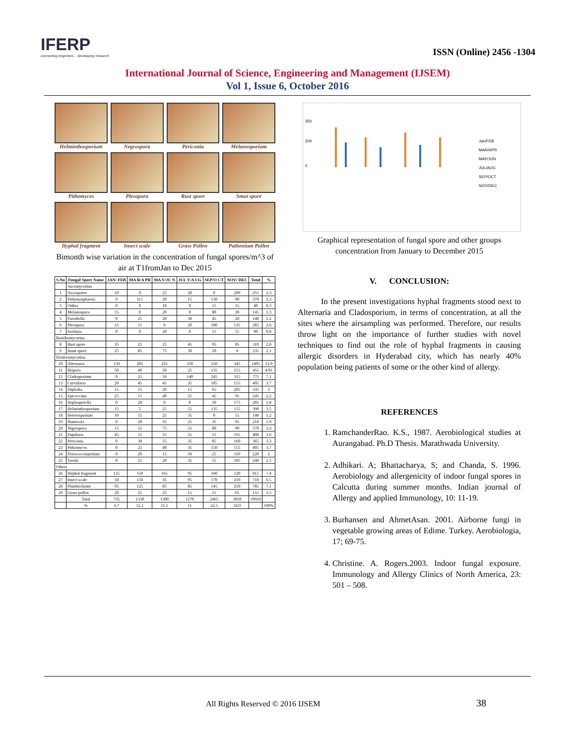IFERP
connecting engineers... developing research
ISSN (Online) 2456 -1304
International Journal of Science, Engineering and Management (IJSEM)
Vol 1, Issue 6, October 2016
Helminthosporium
Negrospora
Periconia
Melanosporium
Pithomyces
Pleospora
Rust spore
Smut spore
Hyphal fragment
Insect scale
Grass Pollen
Pathenium Pollen
Bimonth wise variation in the concentration of fungal spores/m^3 of air at T1fromJan to Dec 2015
| S.No | Fungal Spore Name | JAN/ FEB | MA R/A PR | MA Y/JU N | JUL Y/A UG | SEP/O CT | NOV/ DEC | Total | % |
| --- | --- | --- | --- | --- | --- | --- | --- | --- | --- |
| | Ascomycotina | | | | | | | | |
| 1 | Ascospores | 10 | 0 | 25 | 20 | 0 | 200 | 255 | 2.3 |
| 2 | Didymosphaeria | 0 | 115 | 20 | 15 | 130 | 90 | 370 | 3.3 |
| 3 | Otthia | 0 | 0 | 10 | 0 | 15 | 15 | 40 | 0.3 |
| 4 | Melanospora | 15 | 0 | 20 | 0 | 80 | 30 | 145 | 1.3 |
| 5 | Parodiella | 0 | 25 | 20 | 30 | 45 | 20 | 140 | 1.2 |
| 6 | Pleospora | 15 | 15 | 0 | 20 | 100 | 135 | 285 | 2.6 |
| 7 | Sordaria | 0 | 0 | 20 | 0 | 15 | 55 | 90 | 0.8 |
| Basidiomycotina | | | | | | | | | |
| 8 | Rust spore | 35 | 25 | 25 | 45 | 95 | 85 | 310 | 2.8 |
| 9 | Smut spore | 25 | 85 | 75 | 30 | 20 | 0 | 235 | 2.1 |
| Deuteromycotina | | | | | | | | | |
| 10 | Alternaria | 150 | 205 | 225 | 230 | 250 | 345 | 1405 | 12.9 |
| 11 | Bispora | 50 | 40 | 50 | 25 | 135 | 155 | 455 | 4.01 |
| 12 | Cladosporium | 0 | 25 | 50 | 140 | 245 | 315 | 775 | 7.1 |
| 13 | Curvularia | 20 | 45 | 45 | 35 | 105 | 155 | 405 | 3.7 |
| 14 | Diplodia | 15 | 15 | 20 | 15 | 65 | 205 | 335 | 3 |
| 15 | Epicoccum | 25 | 15 | 40 | 25 | 45 | 95 | 245 | 2.2 |
| 16 | Haplosporella | 0 | 20 | 0 | 0 | 10 | 175 | 205 | 1.8 |
| 17 | Helminthosporium | 15 | 5 | 25 | 55 | 135 | 155 | 390 | 3.5 |
| 18 | Heterosporium | 10 | 15 | 25 | 35 | 0 | 55 | 140 | 1.2 |
| 19 | Humicola | 0 | 20 | 35 | 25 | 35 | 95 | 210 | 1.9 |
| 20 | Nigrospora | 15 | 55 | 75 | 55 | 80 | 90 | 370 | 3.3 |
| 21 | Papularia | 45 | 55 | 55 | 25 | 55 | 165 | 400 | 3.6 |
| 22 | Periconia | 0 | 30 | 55 | 35 | 85 | 160 | 365 | 3.3 |
| 23 | Pithomyces | 0 | 25 | 40 | 35 | 150 | 155 | 405 | 3.7 |
| 24 | Tetracoccosporium | 0 | 20 | 15 | 50 | 25 | 110 | 220 | 2 |
| 25 | Torula | 0 | 25 | 20 | 35 | 55 | 105 | 240 | 2.1 |
| Others | | | | | | | | | |
| 26 | Hyphal fragment | 125 | 150 | 165 | 95 | 160 | 120 | 815 | 7.4 |
| 27 | Insect scale | 50 | 150 | 35 | 95 | 170 | 210 | 710 | 6.5 |
| 28 | Planttrichome | 95 | 125 | 85 | 85 | 145 | 250 | 785 | 7.1 |
| 29 | Grass pollen | 20 | 25 | 25 | 15 | 15 | 65 | 155 | 1.5 |
| | Total | 735 | 1330 | 1300 | 1270 | 2465 | 3810 | 10910 | |
| | % | 6.7 | 12.1 | 11.1 | 11 | 22.5 | 34.9 | | 100% |
350
200
0
Jan/FEB
MAR/APR
MAY/JUN
JUL/AUG
SEP/OCT
NOV/DEC
Graphical representation of fungal spore and other groups concentration from January to December 2015
V. CONCLUSION:
In the present investigations hyphal fragments stood next to Alternaria and Cladosporium, in terms of concentration, at all the sites where the airsampling was performed. Therefore, our results throw light on the importance of further studies with novel techniques to find out the role of hyphal fragments in causing allergic disorders in Hyderabad city, which has nearly 40% population being patients of some or the other kind of allergy.
REFERENCES
1. RamchanderRao. K.S., 1987. Aerobiological studies at Aurangabad. Ph.D Thesis. Marathwada University.
2. Adhikari. A; Bhattacharya, S; and Chanda, S. 1996. Aerobiology and allergenicity of indoor fungal spores in Calcutta during summer months. Indian journal of Allergy and applied Immunology, 10: 11-19.
3. Burhansen and AhmetAsan. 2001. Airborne fungi in vegetable growing areas of Edime. Turkey. Aerobiologia, 17; 69-75.
4. Christine. A. Rogers.2003. Indoor fungal exposure. Immunology and Allergy Clinics of North America, 23: 501 – 508.
All Rights Reserved © 2016 IJSEM 38